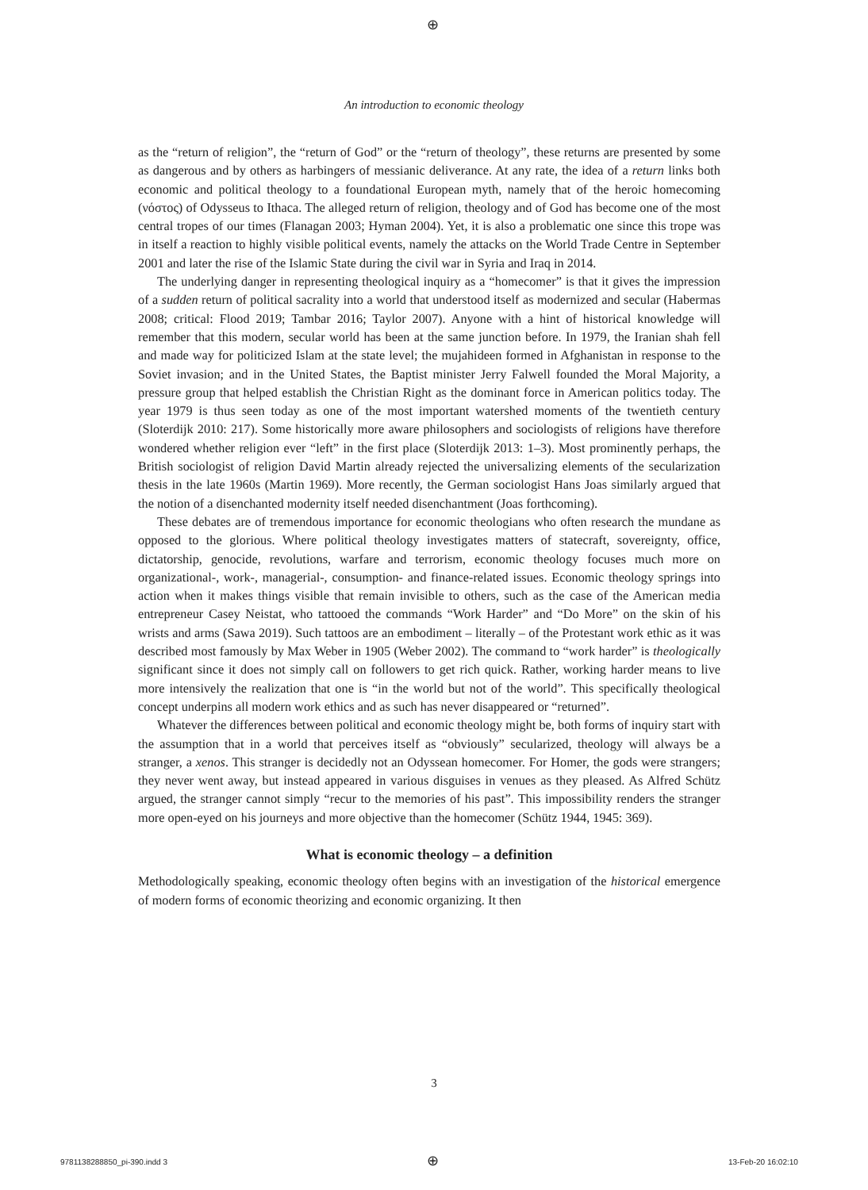⊕
An introduction to economic theology
as the “return of religion”, the “return of God” or the “return of theology”, these returns are presented by some as dangerous and by others as harbingers of messianic deliverance. At any rate, the idea of a return links both economic and political theology to a foundational European myth, namely that of the heroic homecoming (νόστος) of Odysseus to Ithaca. The alleged return of religion, theology and of God has become one of the most central tropes of our times (Flanagan 2003; Hyman 2004). Yet, it is also a problematic one since this trope was in itself a reaction to highly visible political events, namely the attacks on the World Trade Centre in September 2001 and later the rise of the Islamic State during the civil war in Syria and Iraq in 2014.
The underlying danger in representing theological inquiry as a “homecomer” is that it gives the impression of a sudden return of political sacrality into a world that understood itself as modernized and secular (Habermas 2008; critical: Flood 2019; Tambar 2016; Taylor 2007). Anyone with a hint of historical knowledge will remember that this modern, secular world has been at the same junction before. In 1979, the Iranian shah fell and made way for politicized Islam at the state level; the mujahideen formed in Afghanistan in response to the Soviet invasion; and in the United States, the Baptist minister Jerry Falwell founded the Moral Majority, a pressure group that helped establish the Christian Right as the dominant force in American politics today. The year 1979 is thus seen today as one of the most important watershed moments of the twentieth century (Sloterdijk 2010: 217). Some historically more aware philosophers and sociologists of religions have therefore wondered whether religion ever “left” in the first place (Sloterdijk 2013: 1–3). Most prominently perhaps, the British sociologist of religion David Martin already rejected the universalizing elements of the secularization thesis in the late 1960s (Martin 1969). More recently, the German sociologist Hans Joas similarly argued that the notion of a disenchanted modernity itself needed disenchantment (Joas forthcoming).
These debates are of tremendous importance for economic theologians who often research the mundane as opposed to the glorious. Where political theology investigates matters of statecraft, sovereignty, office, dictatorship, genocide, revolutions, warfare and terrorism, economic theology focuses much more on organizational-, work-, managerial-, consumption- and finance-related issues. Economic theology springs into action when it makes things visible that remain invisible to others, such as the case of the American media entrepreneur Casey Neistat, who tattooed the commands “Work Harder” and “Do More” on the skin of his wrists and arms (Sawa 2019). Such tattoos are an embodiment – literally – of the Protestant work ethic as it was described most famously by Max Weber in 1905 (Weber 2002). The command to “work harder” is theologically significant since it does not simply call on followers to get rich quick. Rather, working harder means to live more intensively the realization that one is “in the world but not of the world”. This specifically theological concept underpins all modern work ethics and as such has never disappeared or “returned”.
Whatever the differences between political and economic theology might be, both forms of inquiry start with the assumption that in a world that perceives itself as “obviously” secularized, theology will always be a stranger, a xenos. This stranger is decidedly not an Odyssean homecomer. For Homer, the gods were strangers; they never went away, but instead appeared in various disguises in venues as they pleased. As Alfred Schütz argued, the stranger cannot simply “recur to the memories of his past”. This impossibility renders the stranger more open-eyed on his journeys and more objective than the homecomer (Schütz 1944, 1945: 369).
What is economic theology – a definition
Methodologically speaking, economic theology often begins with an investigation of the historical emergence of modern forms of economic theorizing and economic organizing. It then
3
9781138288850_pi-390.indd 3 ⊕ 13-Feb-20 16:02:10